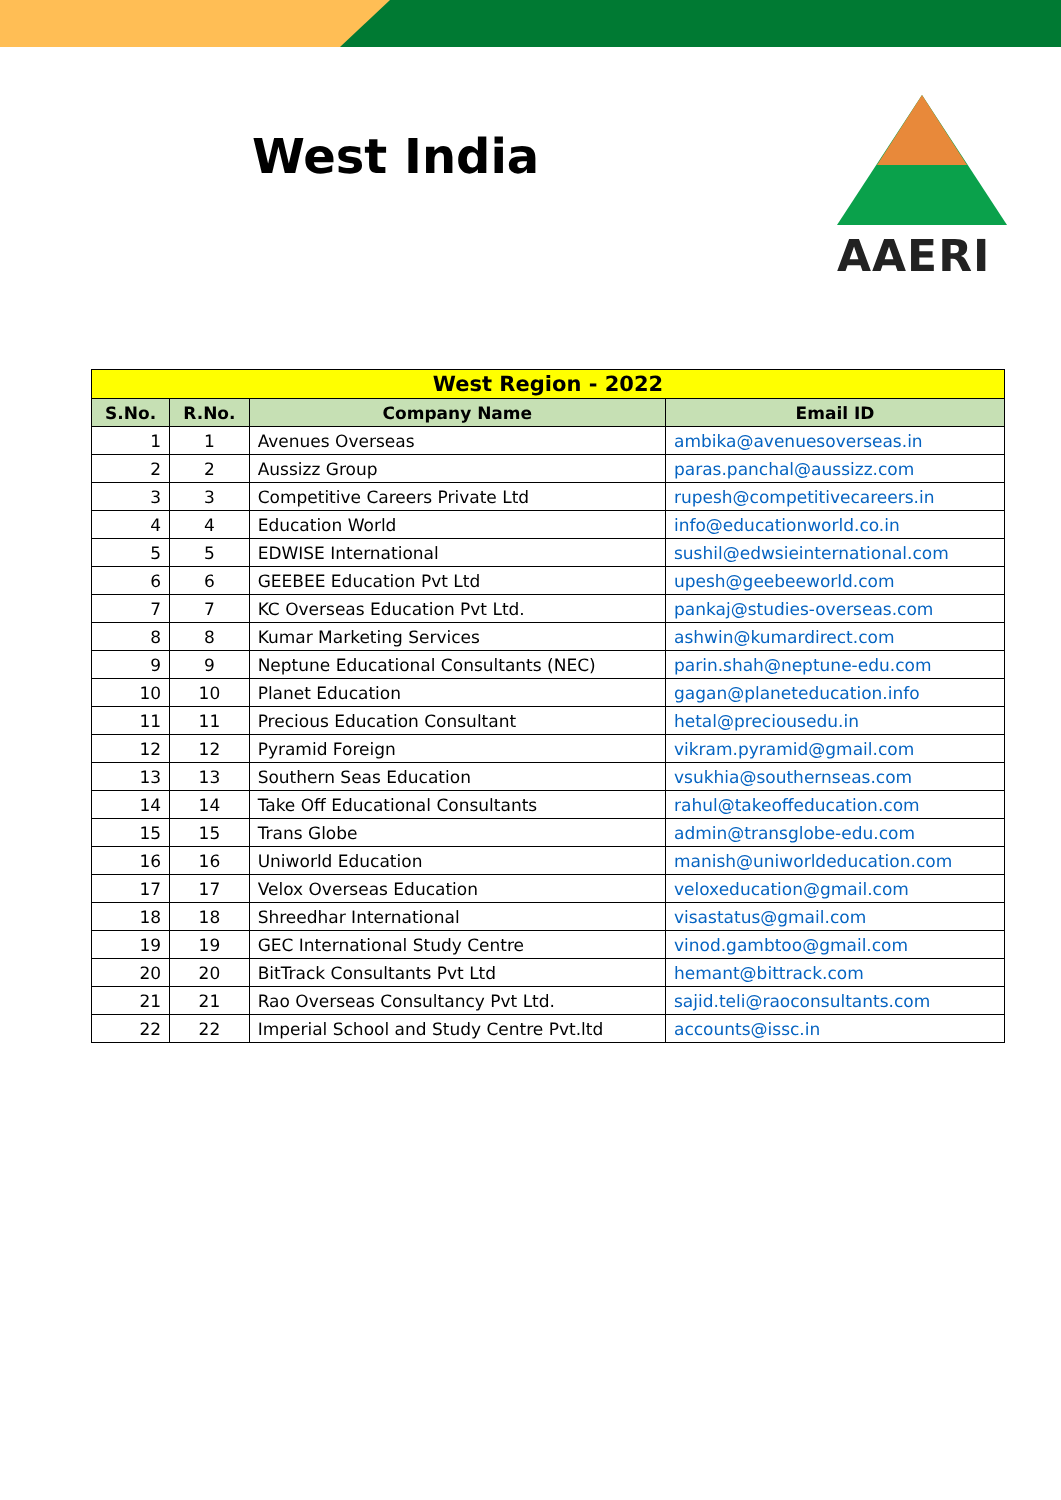West India
AAERI
| West Region - 2022 | | | |
| S.No. | R.No. | Company Name | Email ID |
| 1 | 1 | Avenues Overseas | ambika@avenuesoverseas.in |
| 2 | 2 | Aussizz Group | paras.panchal@aussizz.com |
| 3 | 3 | Competitive Careers Private Ltd | rupesh@competitivecareers.in |
| 4 | 4 | Education World | info@educationworld.co.in |
| 5 | 5 | EDWISE International | sushil@edwsieinternational.com |
| 6 | 6 | GEEBEE Education Pvt Ltd | upesh@geebeeworld.com |
| 7 | 7 | KC Overseas Education Pvt Ltd. | pankaj@studies-overseas.com |
| 8 | 8 | Kumar Marketing Services | ashwin@kumardirect.com |
| 9 | 9 | Neptune Educational Consultants (NEC) | parin.shah@neptune-edu.com |
| 10 | 10 | Planet Education | gagan@planeteducation.info |
| 11 | 11 | Precious Education Consultant | hetal@preciousedu.in |
| 12 | 12 | Pyramid Foreign | vikram.pyramid@gmail.com |
| 13 | 13 | Southern Seas Education | vsukhia@southernseas.com |
| 14 | 14 | Take Off Educational Consultants | rahul@takeoffeducation.com |
| 15 | 15 | Trans Globe | admin@transglobe-edu.com |
| 16 | 16 | Uniworld Education | manish@uniworldeducation.com |
| 17 | 17 | Velox Overseas Education | veloxeducation@gmail.com |
| 18 | 18 | Shreedhar International | visastatus@gmail.com |
| 19 | 19 | GEC International Study Centre | vinod.gambtoo@gmail.com |
| 20 | 20 | BitTrack Consultants Pvt Ltd | hemant@bittrack.com |
| 21 | 21 | Rao Overseas Consultancy Pvt Ltd. | sajid.teli@raoconsultants.com |
| 22 | 22 | Imperial School and Study Centre Pvt.ltd | accounts@issc.in |